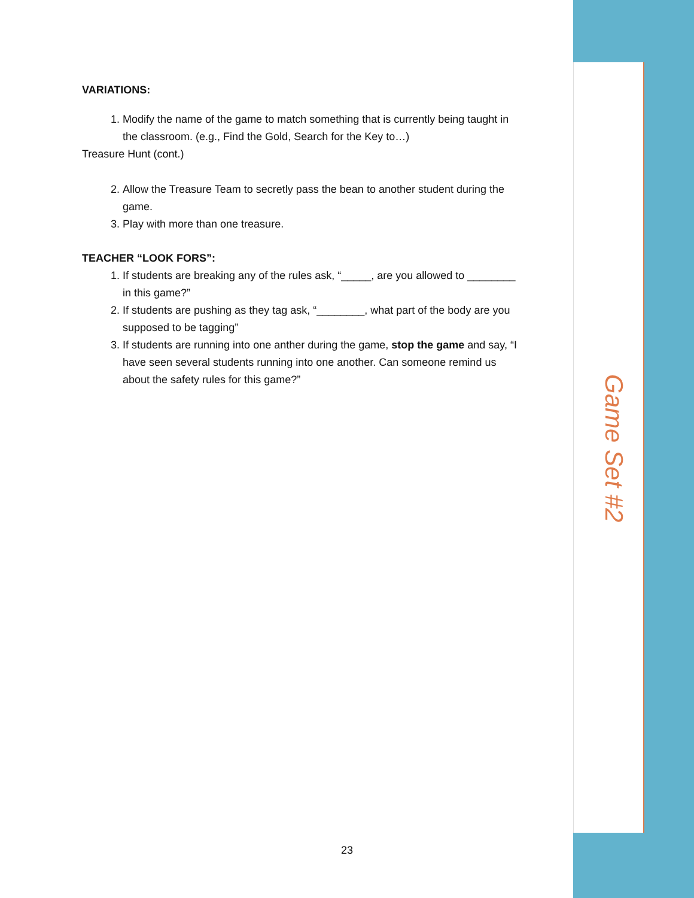VARIATIONS:
1. Modify the name of the game to match something that is currently being taught in the classroom. (e.g., Find the Gold, Search for the Key to…)
Treasure Hunt (cont.)
2. Allow the Treasure Team to secretly pass the bean to another student during the game.
3. Play with more than one treasure.
TEACHER “LOOK FORS”:
1. If students are breaking any of the rules ask, “_____, are you allowed to ________ in this game?”
2. If students are pushing as they tag ask, “________, what part of the body are you supposed to be tagging”
3. If students are running into one anther during the game, stop the game and say, “I have seen several students running into one another. Can someone remind us about the safety rules for this game?”
Game Set #2
23